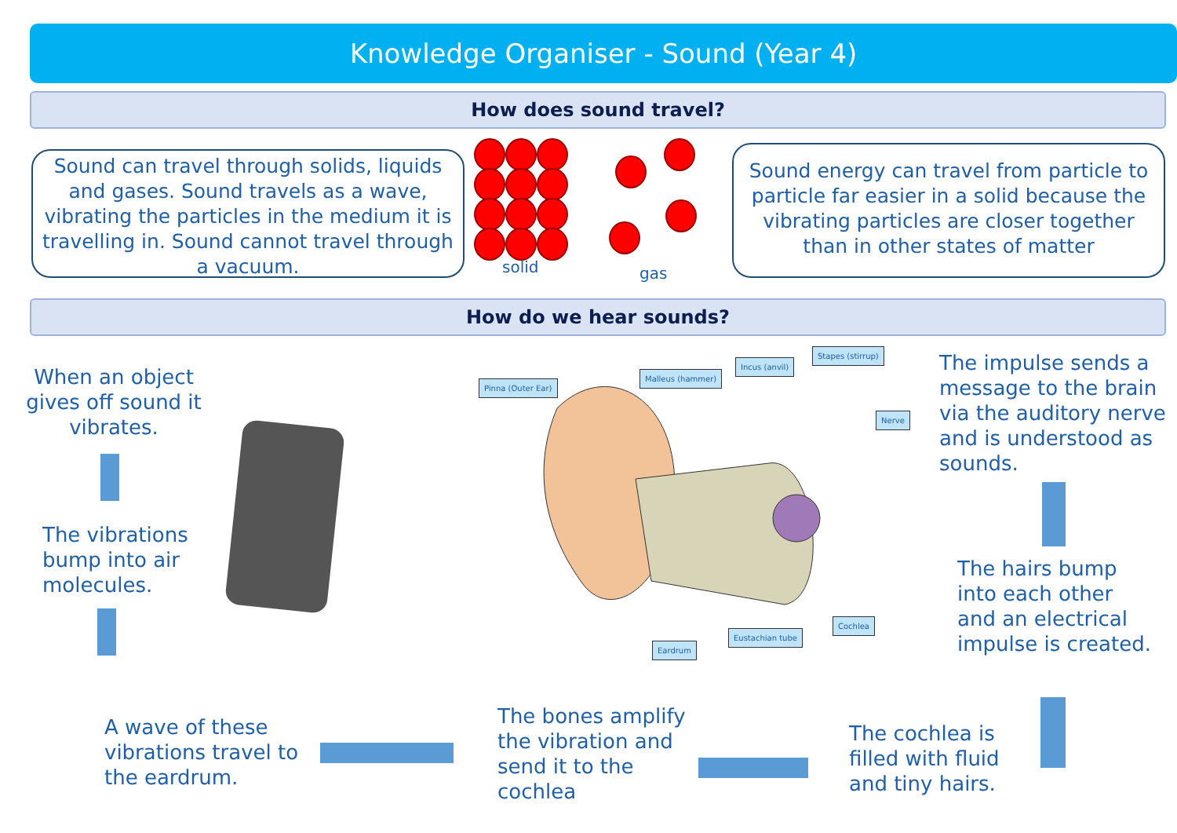Knowledge Organiser - Sound (Year 4)
How does sound travel?
Sound can travel through solids, liquids and gases. Sound travels as a wave, vibrating the particles in the medium it is travelling in. Sound cannot travel through a vacuum.
solid gas
Sound energy can travel from particle to particle far easier in a solid because the vibrating particles are closer together than in other states of matter
How do we hear sounds?
When an object gives off sound it vibrates.
The vibrations bump into air molecules.
A wave of these vibrations travel to the eardrum.
The bones amplify the vibration and send it to the cochlea
The cochlea is filled with fluid and tiny hairs.
The hairs bump into each other and an electrical impulse is created.
The impulse sends a message to the brain via the auditory nerve and is understood as sounds.
Pinna (Outer Ear)
Malleus (hammer)
Incus (anvil)
Stapes (stirrup)
Nerve
Cochlea
Eustachian tube
Eardrum